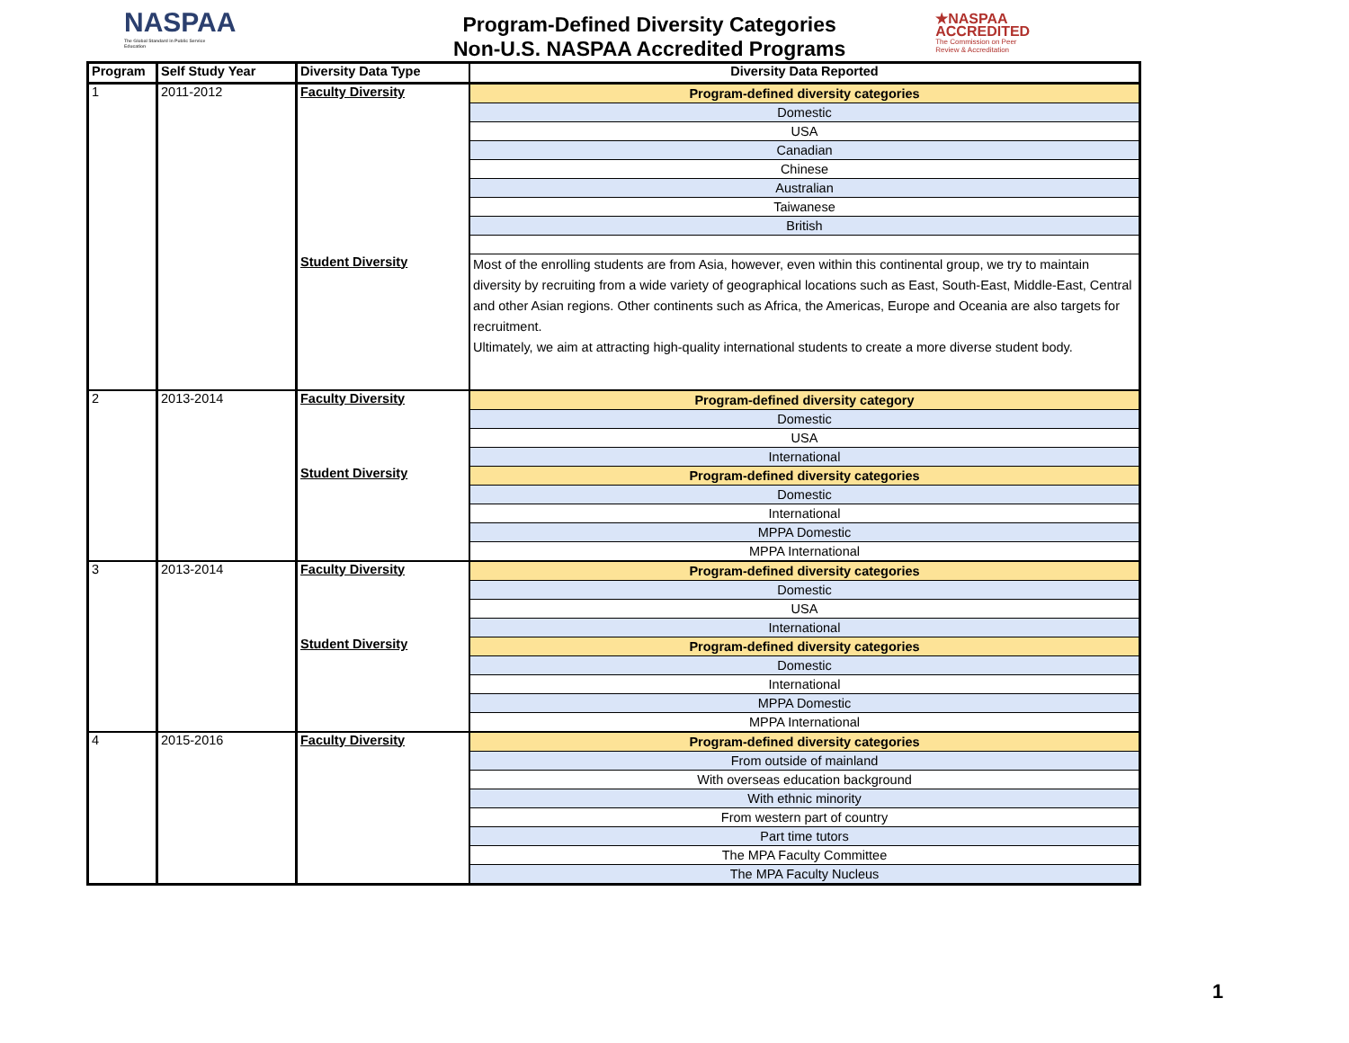NASPAA
The Global Standard in Public Service Education
Program-Defined Diversity Categories
Non-U.S. NASPAA Accredited Programs
★NASPAA
ACCREDITED
The Commission on Peer
Review & Accreditation
| Program | Self Study Year | Diversity Data Type | Diversity Data Reported |
| --- | --- | --- | --- |
| 1 | 2011-2012 | Faculty Diversity | Program-defined diversity categories |
| | | | Domestic |
| | | | USA |
| | | | Canadian |
| | | | Chinese |
| | | | Australian |
| | | | Taiwanese |
| | | | British |
| | | Student Diversity | Most of the enrolling students are from Asia, however, even within this continental group, we try to maintain diversity by recruiting from a wide variety of geographical locations such as East, South-East, Middle-East, Central and other Asian regions. Other continents such as Africa, the Americas, Europe and Oceania are also targets for recruitment. Ultimately, we aim at attracting high-quality international students to create a more diverse student body. |
| 2 | 2013-2014 | Faculty Diversity | Program-defined diversity category |
| | | | Domestic |
| | | | USA |
| | | | International |
| | | Student Diversity | Program-defined diversity categories |
| | | | Domestic |
| | | | International |
| | | | MPPA Domestic |
| | | | MPPA International |
| 3 | 2013-2014 | Faculty Diversity | Program-defined diversity categories |
| | | | Domestic |
| | | | USA |
| | | | International |
| | | Student Diversity | Program-defined diversity categories |
| | | | Domestic |
| | | | International |
| | | | MPPA Domestic |
| | | | MPPA International |
| 4 | 2015-2016 | Faculty Diversity | Program-defined diversity categories |
| | | | From outside of mainland |
| | | | With overseas education background |
| | | | With ethnic minority |
| | | | From western part of country |
| | | | Part time tutors |
| | | | The MPA Faculty Committee |
| | | | The MPA Faculty Nucleus |
1